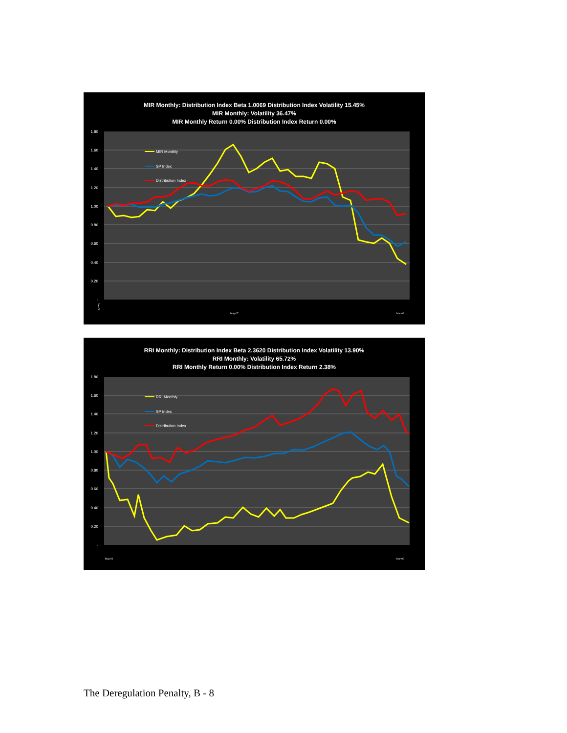MIR Monthly: Distribution Index Beta 1.0069 Distribution Index Volatility 15.45%
MIR Monthly: Volatility 36.47%
MIR Monthly Return 0.00% Distribution Index Return 0.00%
1.80
1.60
1.40
1.20
1.00
0.80
0.60
0.40
0.20
-
MIR Monthly
SP Index
Distribution Index
Jan-06
May-07
Mar-09
RRI Monthly: Distribution Index Beta 2.3620 Distribution Index Volatility 13.90%
RRI Monthly: Volatility 65.72%
RRI Monthly Return 0.00% Distribution Index Return 2.38%
1.80
1.60
1.40
1.20
1.00
0.80
0.60
0.40
0.20
-
RRI Monthly
SP Index
Distribution Index
May-01
Mar-09
The Deregulation Penalty, B - 8